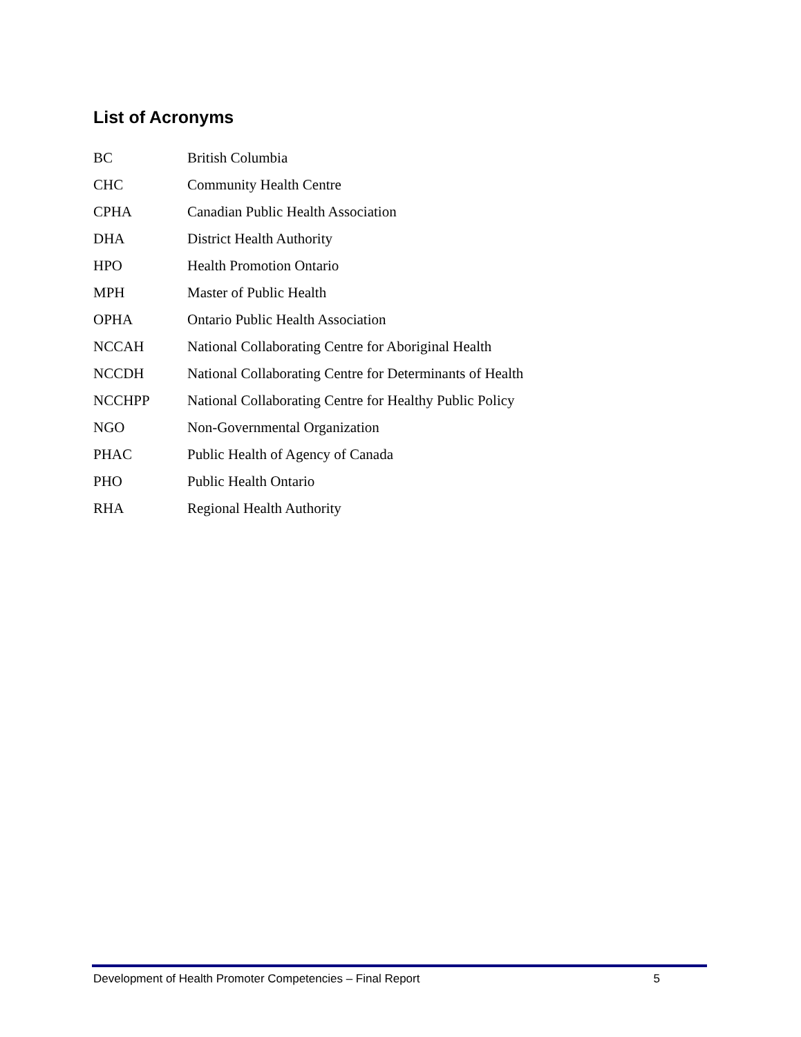List of Acronyms
| BC | British Columbia |
| CHC | Community Health Centre |
| CPHA | Canadian Public Health Association |
| DHA | District Health Authority |
| HPO | Health Promotion Ontario |
| MPH | Master of Public Health |
| OPHA | Ontario Public Health Association |
| NCCAH | National Collaborating Centre for Aboriginal Health |
| NCCDH | National Collaborating Centre for Determinants of Health |
| NCCHPP | National Collaborating Centre for Healthy Public Policy |
| NGO | Non-Governmental Organization |
| PHAC | Public Health of Agency of Canada |
| PHO | Public Health Ontario |
| RHA | Regional Health Authority |
Development of Health Promoter Competencies – Final Report 5